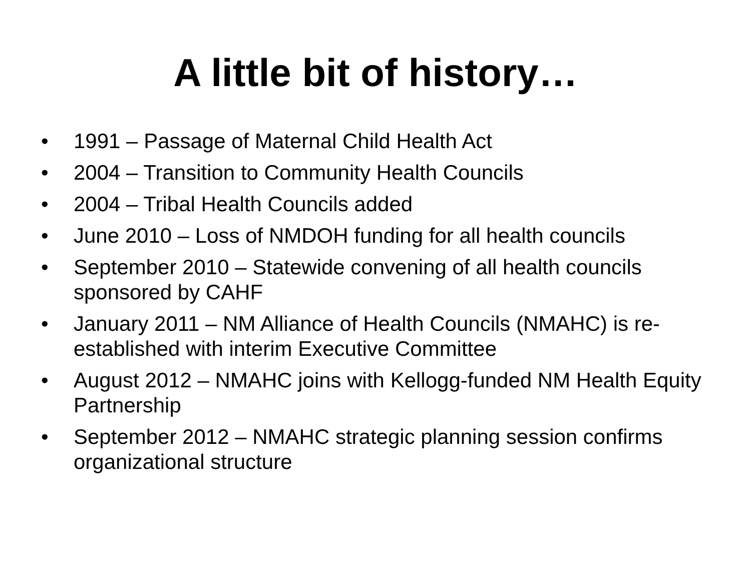A little bit of history…
• 1991 – Passage of Maternal Child Health Act
• 2004 – Transition to Community Health Councils
• 2004 – Tribal Health Councils added
• June 2010 – Loss of NMDOH funding for all health councils
• September 2010 – Statewide convening of all health councils sponsored by CAHF
• January 2011 – NM Alliance of Health Councils (NMAHC) is re-established with interim Executive Committee
• August 2012 – NMAHC joins with Kellogg-funded NM Health Equity Partnership
• September 2012 – NMAHC strategic planning session confirms organizational structure